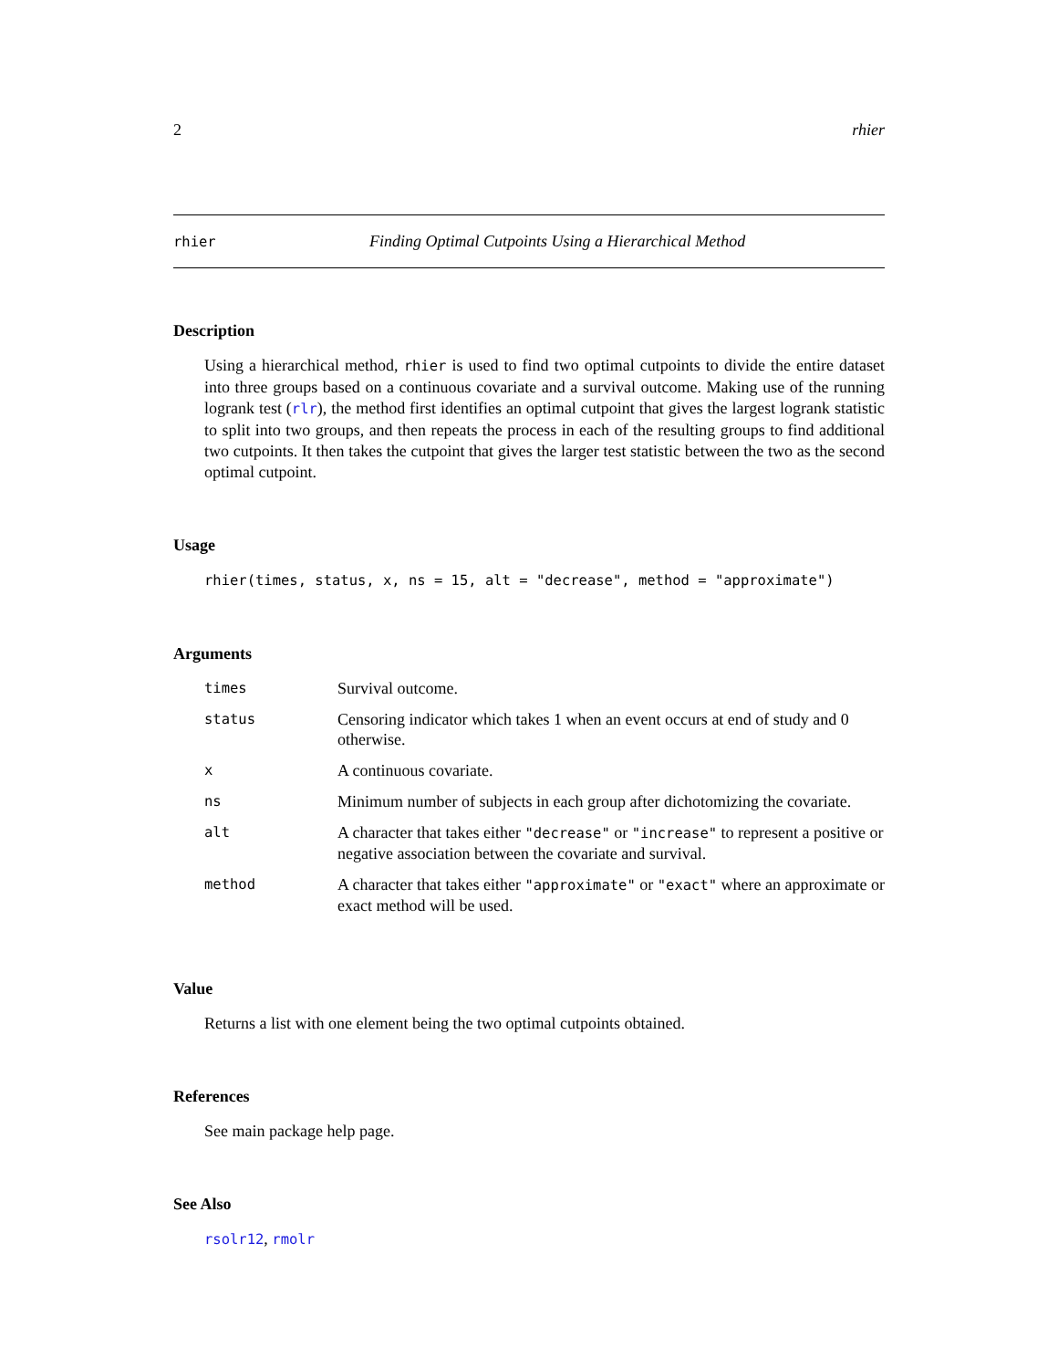2 rhier
rhier Finding Optimal Cutpoints Using a Hierarchical Method
Description
Using a hierarchical method, rhier is used to find two optimal cutpoints to divide the entire dataset into three groups based on a continuous covariate and a survival outcome. Making use of the running logrank test (rlr), the method first identifies an optimal cutpoint that gives the largest logrank statistic to split into two groups, and then repeats the process in each of the resulting groups to find additional two cutpoints. It then takes the cutpoint that gives the larger test statistic between the two as the second optimal cutpoint.
Usage
rhier(times, status, x, ns = 15, alt = "decrease", method = "approximate")
Arguments
| times | Survival outcome. |
| status | Censoring indicator which takes 1 when an event occurs at end of study and 0 otherwise. |
| x | A continuous covariate. |
| ns | Minimum number of subjects in each group after dichotomizing the covariate. |
| alt | A character that takes either "decrease" or "increase" to represent a positive or negative association between the covariate and survival. |
| method | A character that takes either "approximate" or "exact" where an approximate or exact method will be used. |
Value
Returns a list with one element being the two optimal cutpoints obtained.
References
See main package help page.
See Also
rsolr12, rmolr